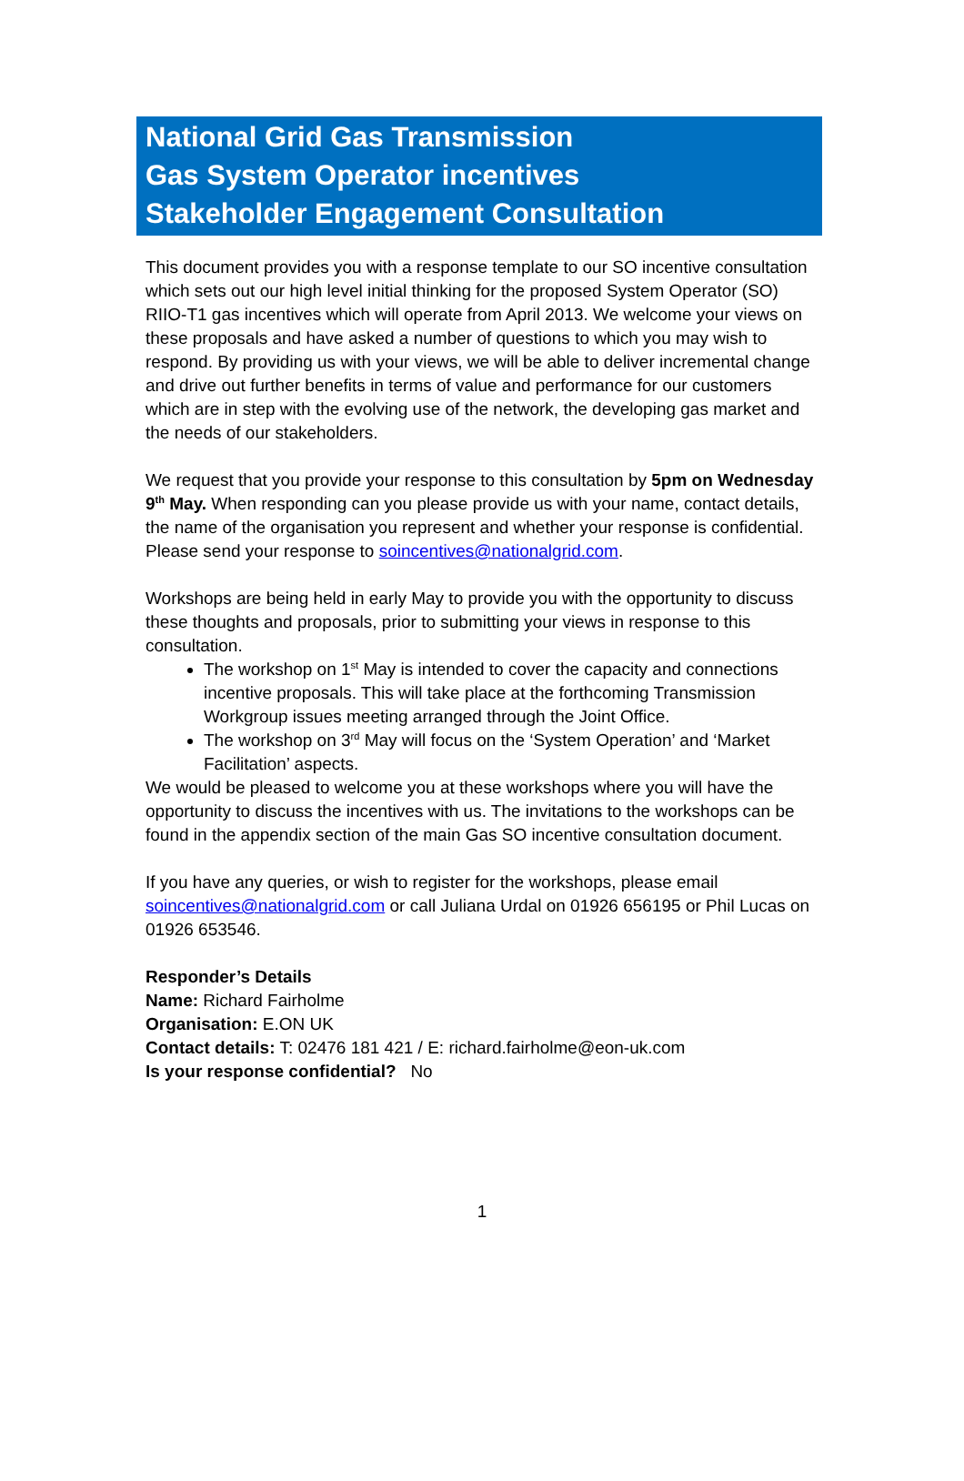National Grid Gas Transmission
Gas System Operator incentives
Stakeholder Engagement Consultation
This document provides you with a response template to our SO incentive consultation which sets out our high level initial thinking for the proposed System Operator (SO) RIIO-T1 gas incentives which will operate from April 2013. We welcome your views on these proposals and have asked a number of questions to which you may wish to respond. By providing us with your views, we will be able to deliver incremental change and drive out further benefits in terms of value and performance for our customers which are in step with the evolving use of the network, the developing gas market and the needs of our stakeholders.
We request that you provide your response to this consultation by 5pm on Wednesday 9<sup>th</sup> May. When responding can you please provide us with your name, contact details, the name of the organisation you represent and whether your response is confidential. Please send your response to soincentives@nationalgrid.com.
Workshops are being held in early May to provide you with the opportunity to discuss these thoughts and proposals, prior to submitting your views in response to this consultation.
The workshop on 1<sup>st</sup> May is intended to cover the capacity and connections incentive proposals. This will take place at the forthcoming Transmission Workgroup issues meeting arranged through the Joint Office.
The workshop on 3<sup>rd</sup> May will focus on the ‘System Operation’ and ‘Market Facilitation’ aspects.
We would be pleased to welcome you at these workshops where you will have the opportunity to discuss the incentives with us. The invitations to the workshops can be found in the appendix section of the main Gas SO incentive consultation document.
If you have any queries, or wish to register for the workshops, please email soincentives@nationalgrid.com or call Juliana Urdal on 01926 656195 or Phil Lucas on 01926 653546.
Responder’s Details
Name: Richard Fairholme
Organisation: E.ON UK
Contact details: T: 02476 181 421 / E: richard.fairholme@eon-uk.com
Is your response confidential? No
1